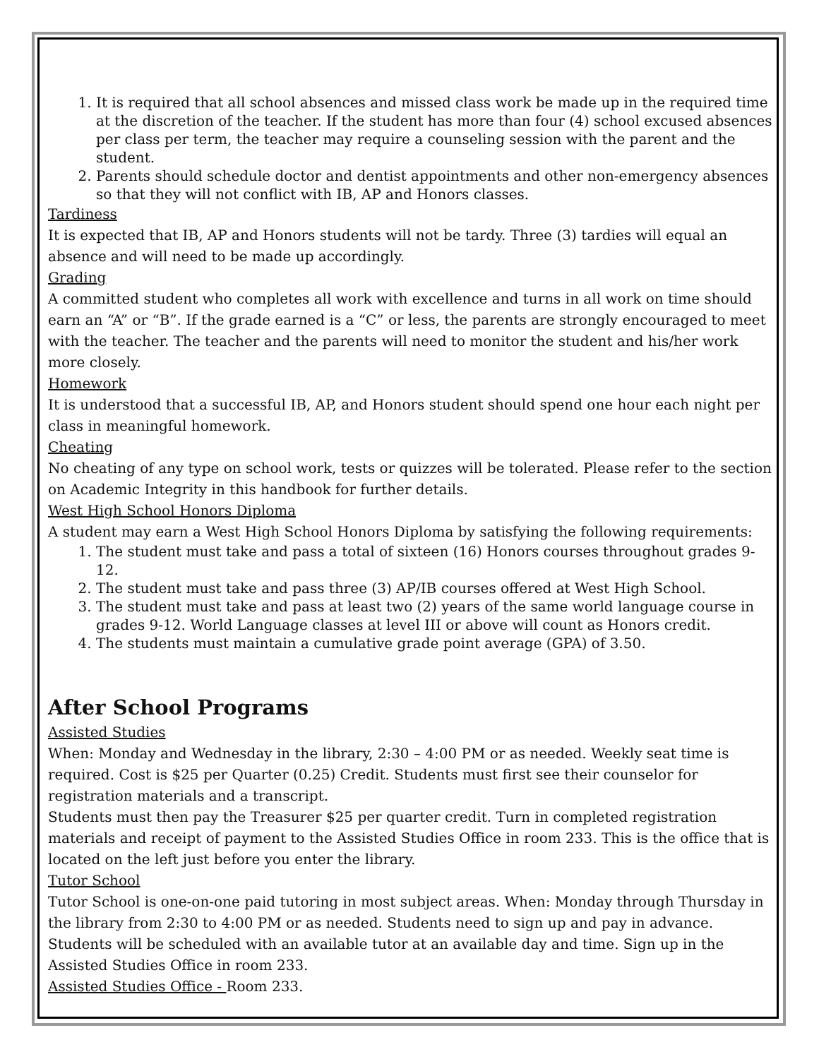1. It is required that all school absences and missed class work be made up in the required time at the discretion of the teacher. If the student has more than four (4) school excused absences per class per term, the teacher may require a counseling session with the parent and the student.
2. Parents should schedule doctor and dentist appointments and other non-emergency absences so that they will not conflict with IB, AP and Honors classes.
Tardiness
It is expected that IB, AP and Honors students will not be tardy. Three (3) tardies will equal an absence and will need to be made up accordingly.
Grading
A committed student who completes all work with excellence and turns in all work on time should earn an “A” or “B”. If the grade earned is a “C” or less, the parents are strongly encouraged to meet with the teacher. The teacher and the parents will need to monitor the student and his/her work more closely.
Homework
It is understood that a successful IB, AP, and Honors student should spend one hour each night per class in meaningful homework.
Cheating
No cheating of any type on school work, tests or quizzes will be tolerated. Please refer to the section on Academic Integrity in this handbook for further details.
West High School Honors Diploma
A student may earn a West High School Honors Diploma by satisfying the following requirements:
1. The student must take and pass a total of sixteen (16) Honors courses throughout grades 9-12.
2. The student must take and pass three (3) AP/IB courses offered at West High School.
3. The student must take and pass at least two (2) years of the same world language course in grades 9-12. World Language classes at level III or above will count as Honors credit.
4. The students must maintain a cumulative grade point average (GPA) of 3.50.
After School Programs
Assisted Studies
When: Monday and Wednesday in the library, 2:30 – 4:00 PM or as needed. Weekly seat time is required. Cost is $25 per Quarter (0.25) Credit. Students must first see their counselor for registration materials and a transcript.
Students must then pay the Treasurer $25 per quarter credit. Turn in completed registration materials and receipt of payment to the Assisted Studies Office in room 233. This is the office that is located on the left just before you enter the library.
Tutor School
Tutor School is one-on-one paid tutoring in most subject areas. When: Monday through Thursday in the library from 2:30 to 4:00 PM or as needed. Students need to sign up and pay in advance. Students will be scheduled with an available tutor at an available day and time. Sign up in the Assisted Studies Office in room 233.
Assisted Studies Office - Room 233.